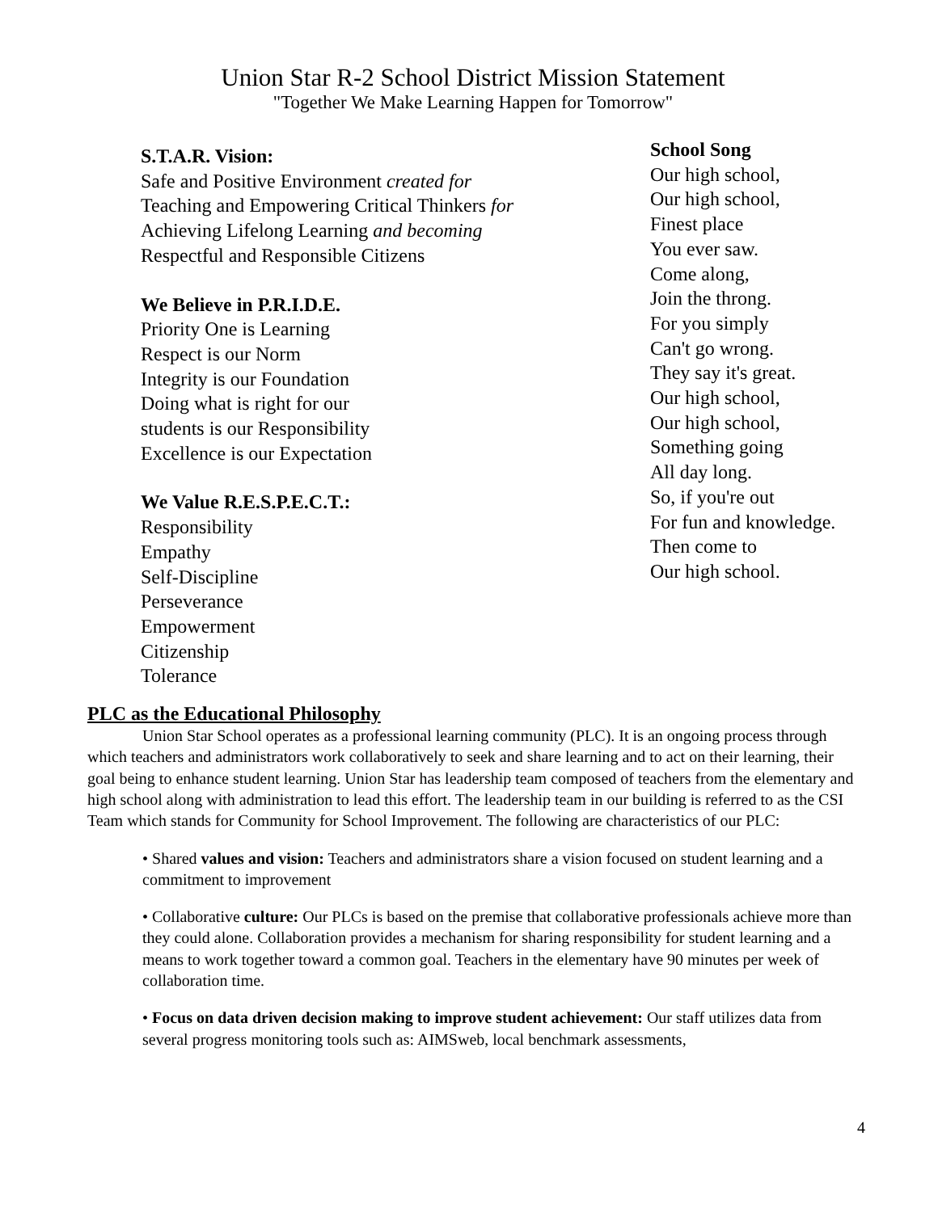Union Star R-2 School District Mission Statement
"Together We Make Learning Happen for Tomorrow"
S.T.A.R. Vision:
Safe and Positive Environment created for
Teaching and Empowering Critical Thinkers for
Achieving Lifelong Learning and becoming
Respectful and Responsible Citizens
We Believe in P.R.I.D.E.
Priority One is Learning
Respect is our Norm
Integrity is our Foundation
Doing what is right for our
students is our Responsibility
Excellence is our Expectation
We Value R.E.S.P.E.C.T.:
Responsibility
Empathy
Self-Discipline
Perseverance
Empowerment
Citizenship
Tolerance
School Song
Our high school,
Our high school,
Finest place
You ever saw.
Come along,
Join the throng.
For you simply
Can't go wrong.
They say it's great.
Our high school,
Our high school,
Something going
All day long.
So, if you're out
For fun and knowledge.
Then come to
Our high school.
PLC as the Educational Philosophy
Union Star School operates as a professional learning community (PLC). It is an ongoing process through which teachers and administrators work collaboratively to seek and share learning and to act on their learning, their goal being to enhance student learning. Union Star has leadership team composed of teachers from the elementary and high school along with administration to lead this effort. The leadership team in our building is referred to as the CSI Team which stands for Community for School Improvement. The following are characteristics of our PLC:
• Shared values and vision: Teachers and administrators share a vision focused on student learning and a commitment to improvement
• Collaborative culture: Our PLCs is based on the premise that collaborative professionals achieve more than they could alone. Collaboration provides a mechanism for sharing responsibility for student learning and a means to work together toward a common goal. Teachers in the elementary have 90 minutes per week of collaboration time.
• Focus on data driven decision making to improve student achievement: Our staff utilizes data from several progress monitoring tools such as: AIMSweb, local benchmark assessments,
4